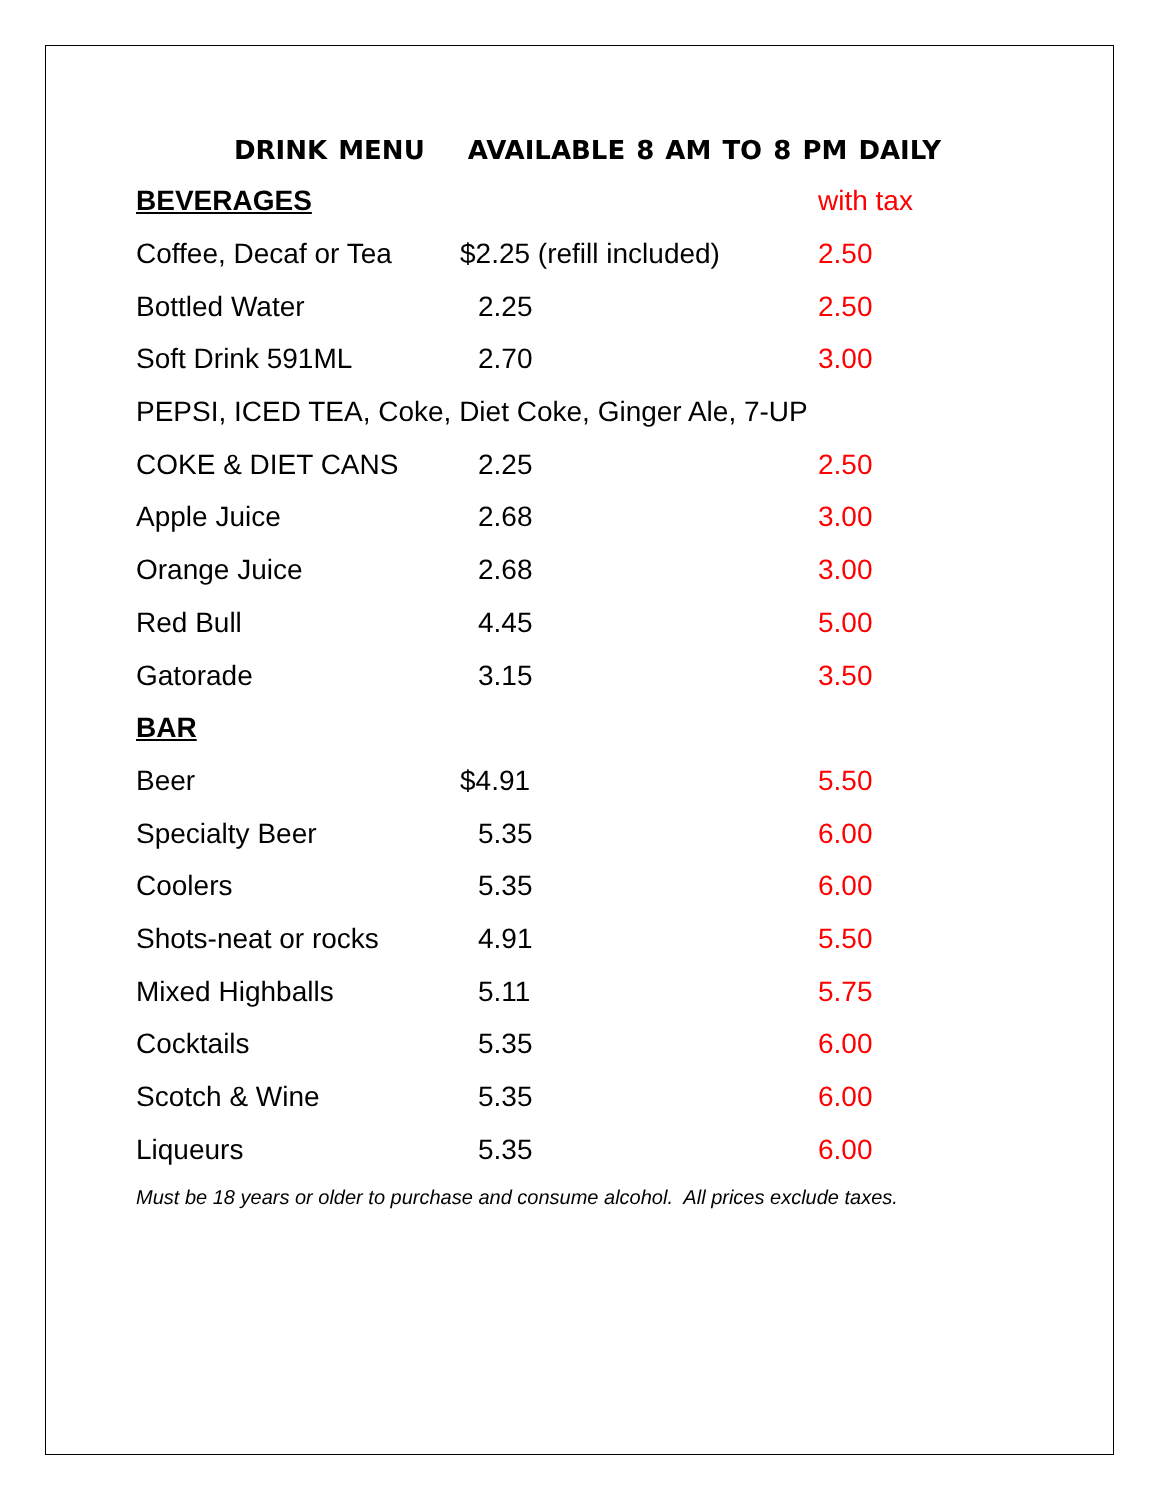DRINK MENU AVAILABLE 8 AM TO 8 PM DAILY
| BEVERAGES | | with tax |
| --- | --- | --- |
| Coffee, Decaf or Tea | $2.25 (refill included) | 2.50 |
| Bottled Water | 2.25 | 2.50 |
| Soft Drink 591ML | 2.70 | 3.00 |
| PEPSI, ICED TEA, Coke, Diet Coke, Ginger Ale, 7-UP | | |
| COKE & DIET CANS | 2.25 | 2.50 |
| Apple Juice | 2.68 | 3.00 |
| Orange Juice | 2.68 | 3.00 |
| Red Bull | 4.45 | 5.00 |
| Gatorade | 3.15 | 3.50 |
| BAR | | |
| Beer | $4.91 | 5.50 |
| Specialty Beer | 5.35 | 6.00 |
| Coolers | 5.35 | 6.00 |
| Shots-neat or rocks | 4.91 | 5.50 |
| Mixed Highballs | 5.11 | 5.75 |
| Cocktails | 5.35 | 6.00 |
| Scotch & Wine | 5.35 | 6.00 |
| Liqueurs | 5.35 | 6.00 |
Must be 18 years or older to purchase and consume alcohol. All prices exclude taxes.